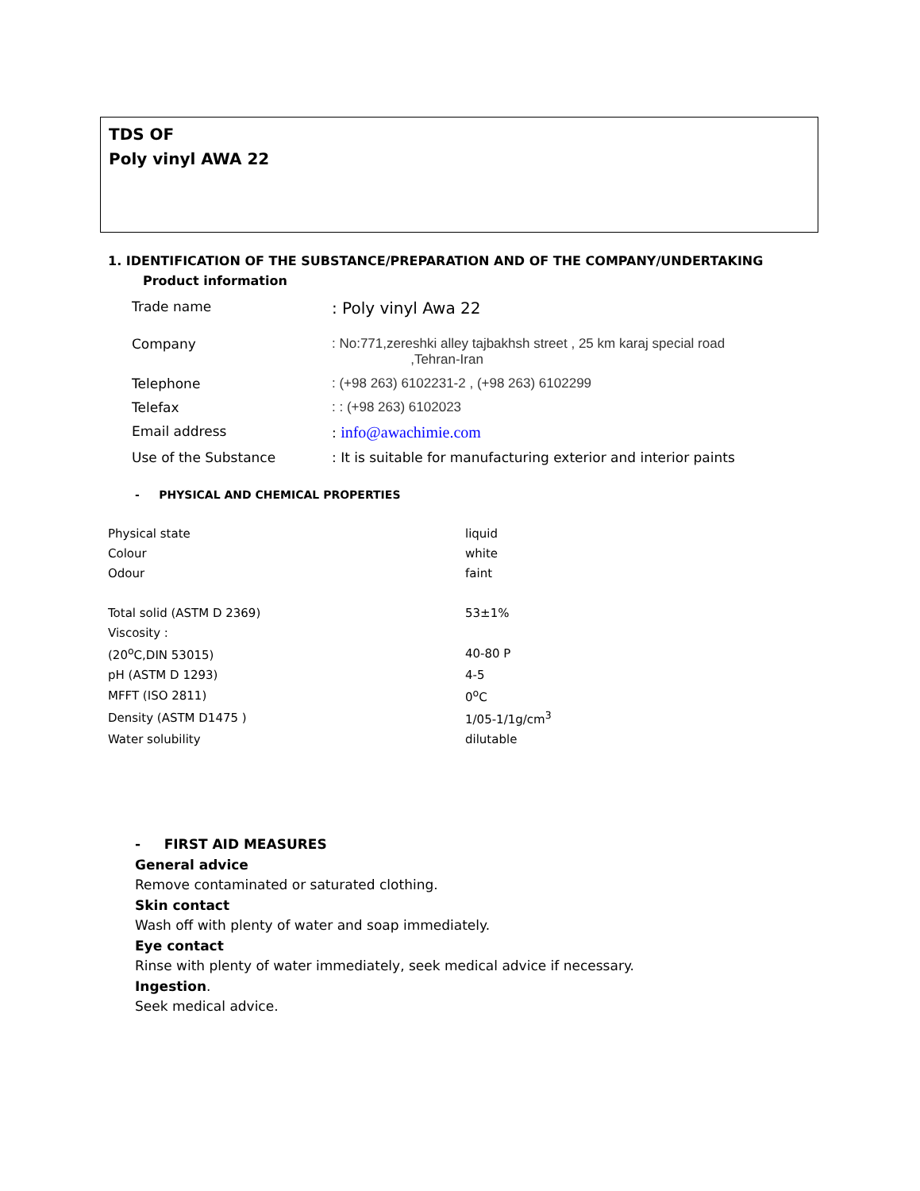TDS OF
Poly vinyl AWA 22
1. IDENTIFICATION OF THE SUBSTANCE/PREPARATION AND OF THE COMPANY/UNDERTAKING
Product information
| Trade name | : Poly vinyl Awa 22 |
| Company | : No:771,zereshki alley tajbakhsh street , 25 km karaj special road ,Tehran-Iran |
| Telephone | : (+98 263) 6102231-2 , (+98 263) 6102299 |
| Telefax | : : (+98 263) 6102023 |
| Email address | : info@awachimie.com |
| Use of the Substance | : It is suitable for manufacturing exterior and interior paints |
- PHYSICAL AND CHEMICAL PROPERTIES
| Physical state | liquid |
| Colour | white |
| Odour | faint |
| Total solid (ASTM D 2369) | 53±1% |
| Viscosity : | |
| (20<sup>o</sup>C,DIN 53015) | 40-80 P |
| pH (ASTM D 1293) | 4-5 |
| MFFT (ISO 2811) | 0<sup>o</sup>C |
| Density (ASTM D1475 ) | 1/05-1/1g/cm<sup>3</sup> |
| Water solubility | dilutable |
- FIRST AID MEASURES
General advice
Remove contaminated or saturated clothing.
Skin contact
Wash off with plenty of water and soap immediately.
Eye contact
Rinse with plenty of water immediately, seek medical advice if necessary.
Ingestion.
Seek medical advice.